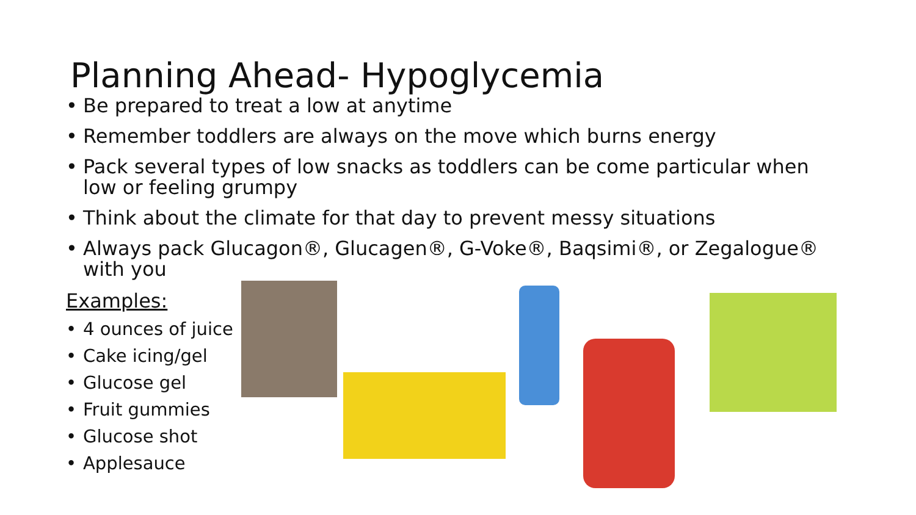Planning Ahead- Hypoglycemia
Be prepared to treat a low at anytime
Remember toddlers are always on the move which burns energy
Pack several types of low snacks as toddlers can be come particular when low or feeling grumpy
Think about the climate for that day to prevent messy situations
Always pack Glucagon®, Glucagen®, G-Voke®, Baqsimi®, or Zegalogue® with you
Examples:
4 ounces of juice
Cake icing/gel
Glucose gel
Fruit gummies
Glucose shot
Applesauce